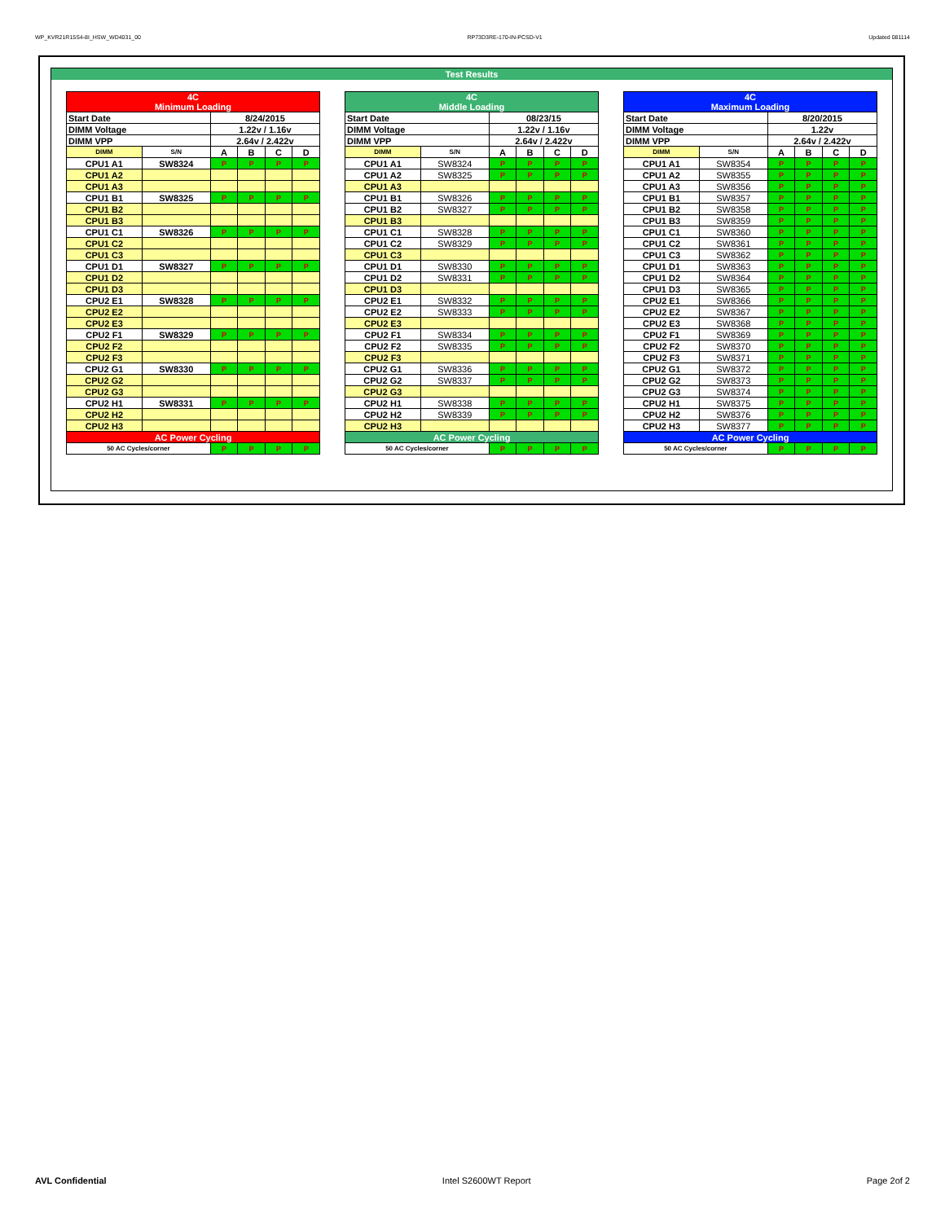WP_KVR21R15S4-8I_HSW_WD4031_00 RP73D3RE-170-IN-PCSD-V1 Updated 081114
Test Results
| 4C Minimum Loading | | | | | |
| --- | --- | --- | --- | --- | --- |
| Start Date | | 8/24/2015 | | | |
| DIMM Voltage | | 1.22v / 1.16v | | | |
| DIMM VPP | | 2.64v / 2.422v | | | |
| DIMM | S/N | A | B | C | D |
| CPU1 A1 | SW8324 | P | P | P | P |
| CPU1 A2 | | | | | |
| CPU1 A3 | | | | | |
| CPU1 B1 | SW8325 | P | P | P | P |
| CPU1 B2 | | | | | |
| CPU1 B3 | | | | | |
| CPU1 C1 | SW8326 | P | P | P | P |
| CPU1 C2 | | | | | |
| CPU1 C3 | | | | | |
| CPU1 D1 | SW8327 | P | P | P | P |
| CPU1 D2 | | | | | |
| CPU1 D3 | | | | | |
| CPU2 E1 | SW8328 | P | P | P | P |
| CPU2 E2 | | | | | |
| CPU2 E3 | | | | | |
| CPU2 F1 | SW8329 | P | P | P | P |
| CPU2 F2 | | | | | |
| CPU2 F3 | | | | | |
| CPU2 G1 | SW8330 | P | P | P | P |
| CPU2 G2 | | | | | |
| CPU2 G3 | | | | | |
| CPU2 H1 | SW8331 | P | P | P | P |
| CPU2 H2 | | | | | |
| CPU2 H3 | | | | | |
| AC Power Cycling | | | | | |
| 50 AC Cycles/corner | | P | P | P | P |
| 4C Middle Loading | | | | | |
| --- | --- | --- | --- | --- | --- |
| Start Date | | 08/23/15 | | | |
| DIMM Voltage | | 1.22v / 1.16v | | | |
| DIMM VPP | | 2.64v / 2.422v | | | |
| DIMM | S/N | A | B | C | D |
| CPU1 A1 | SW8324 | P | P | P | P |
| CPU1 A2 | SW8325 | P | P | P | P |
| CPU1 A3 | | | | | |
| CPU1 B1 | SW8326 | P | P | P | P |
| CPU1 B2 | SW8327 | P | P | P | P |
| CPU1 B3 | | | | | |
| CPU1 C1 | SW8328 | P | P | P | P |
| CPU1 C2 | SW8329 | P | P | P | P |
| CPU1 C3 | | | | | |
| CPU1 D1 | SW8330 | P | P | P | P |
| CPU1 D2 | SW8331 | P | P | P | P |
| CPU1 D3 | | | | | |
| CPU2 E1 | SW8332 | P | P | P | P |
| CPU2 E2 | SW8333 | P | P | P | P |
| CPU2 E3 | | | | | |
| CPU2 F1 | SW8334 | P | P | P | P |
| CPU2 F2 | SW8335 | P | P | P | P |
| CPU2 F3 | | | | | |
| CPU2 G1 | SW8336 | P | P | P | P |
| CPU2 G2 | SW8337 | P | P | P | P |
| CPU2 G3 | | | | | |
| CPU2 H1 | SW8338 | P | P | P | P |
| CPU2 H2 | SW8339 | P | P | P | P |
| CPU2 H3 | | | | | |
| AC Power Cycling | | | | | |
| 50 AC Cycles/corner | | P | P | P | P |
| 4C Maximum Loading | | | | | |
| --- | --- | --- | --- | --- | --- |
| Start Date | | 8/20/2015 | | | |
| DIMM Voltage | | 1.22v | | | |
| DIMM VPP | | 2.64v / 2.422v | | | |
| DIMM | S/N | A | B | C | D |
| CPU1 A1 | SW8354 | P | P | P | P |
| CPU1 A2 | SW8355 | P | P | P | P |
| CPU1 A3 | SW8356 | P | P | P | P |
| CPU1 B1 | SW8357 | P | P | P | P |
| CPU1 B2 | SW8358 | P | P | P | P |
| CPU1 B3 | SW8359 | P | P | P | P |
| CPU1 C1 | SW8360 | P | P | P | P |
| CPU1 C2 | SW8361 | P | P | P | P |
| CPU1 C3 | SW8362 | P | P | P | P |
| CPU1 D1 | SW8363 | P | P | P | P |
| CPU1 D2 | SW8364 | P | P | P | P |
| CPU1 D3 | SW8365 | P | P | P | P |
| CPU2 E1 | SW8366 | P | P | P | P |
| CPU2 E2 | SW8367 | P | P | P | P |
| CPU2 E3 | SW8368 | P | P | P | P |
| CPU2 F1 | SW8369 | P | P | P | P |
| CPU2 F2 | SW8370 | P | P | P | P |
| CPU2 F3 | SW8371 | P | P | P | P |
| CPU2 G1 | SW8372 | P | P | P | P |
| CPU2 G2 | SW8373 | P | P | P | P |
| CPU2 G3 | SW8374 | P | P | P | P |
| CPU2 H1 | SW8375 | P | P | P | P |
| CPU2 H2 | SW8376 | P | P | P | P |
| CPU2 H3 | SW8377 | P | P | P | P |
| AC Power Cycling | | | | | |
| 50 AC Cycles/corner | | P | P | P | P |
AVL Confidential Intel S2600WT Report Page 2of 2